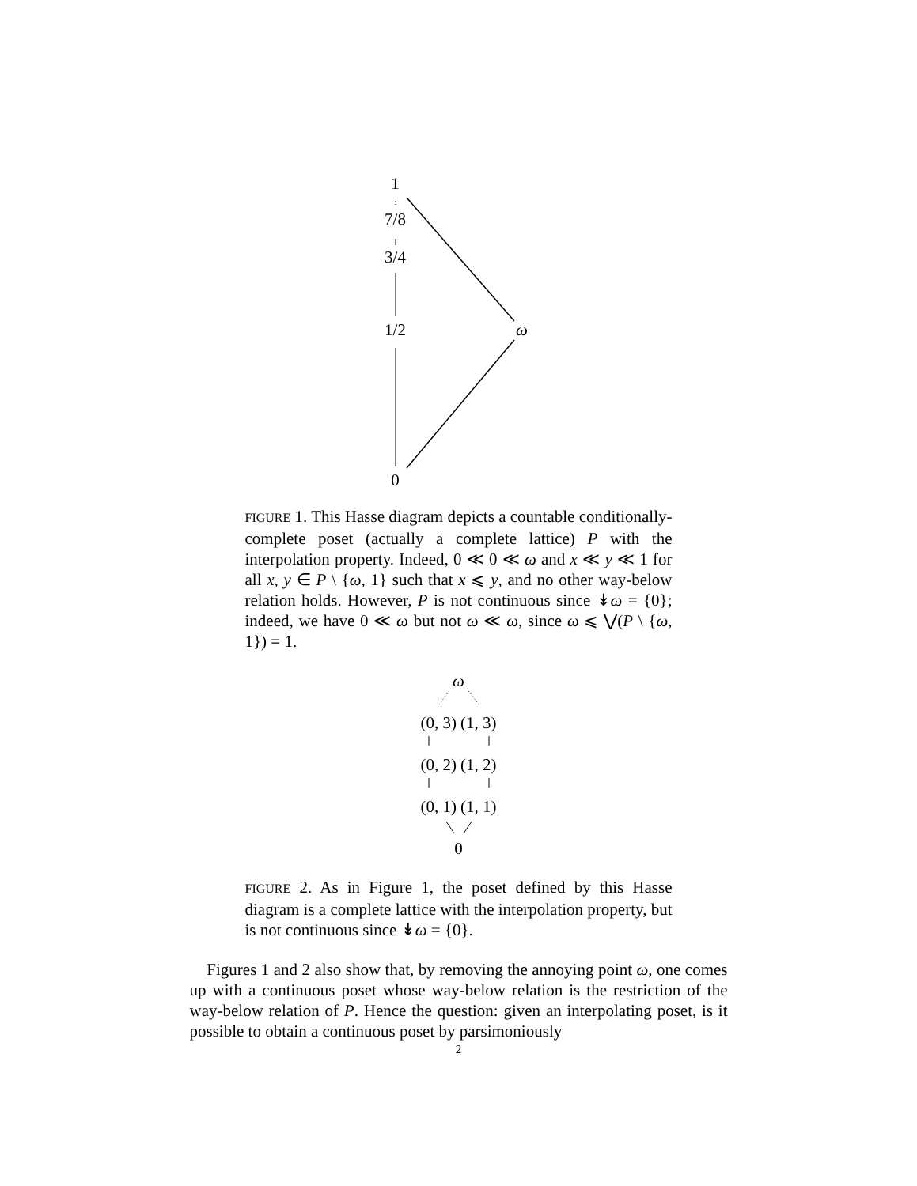1
7/8
3/4
1/2 ω
0
FIGURE 1. This Hasse diagram depicts a countable conditionally-complete poset (actually a complete lattice) P with the interpolation property. Indeed, 0 ≪ 0 ≪ ω and x ≪ y ≪ 1 for all x, y ∈ P \ {ω, 1} such that x ⩽ y, and no other way-below relation holds. However, P is not continuous since ↡ω = {0}; indeed, we have 0 ≪ ω but not ω ≪ ω, since ω ⩽ ⋁(P \ {ω, 1}) = 1.
ω
(0, 3) (1, 3)
(0, 2) (1, 2)
(0, 1) (1, 1)
0
FIGURE 2. As in Figure 1, the poset defined by this Hasse diagram is a complete lattice with the interpolation property, but is not continuous since ↡ω = {0}.
Figures 1 and 2 also show that, by removing the annoying point ω, one comes up with a continuous poset whose way-below relation is the restriction of the way-below relation of P. Hence the question: given an interpolating poset, is it possible to obtain a continuous poset by parsimoniously
2